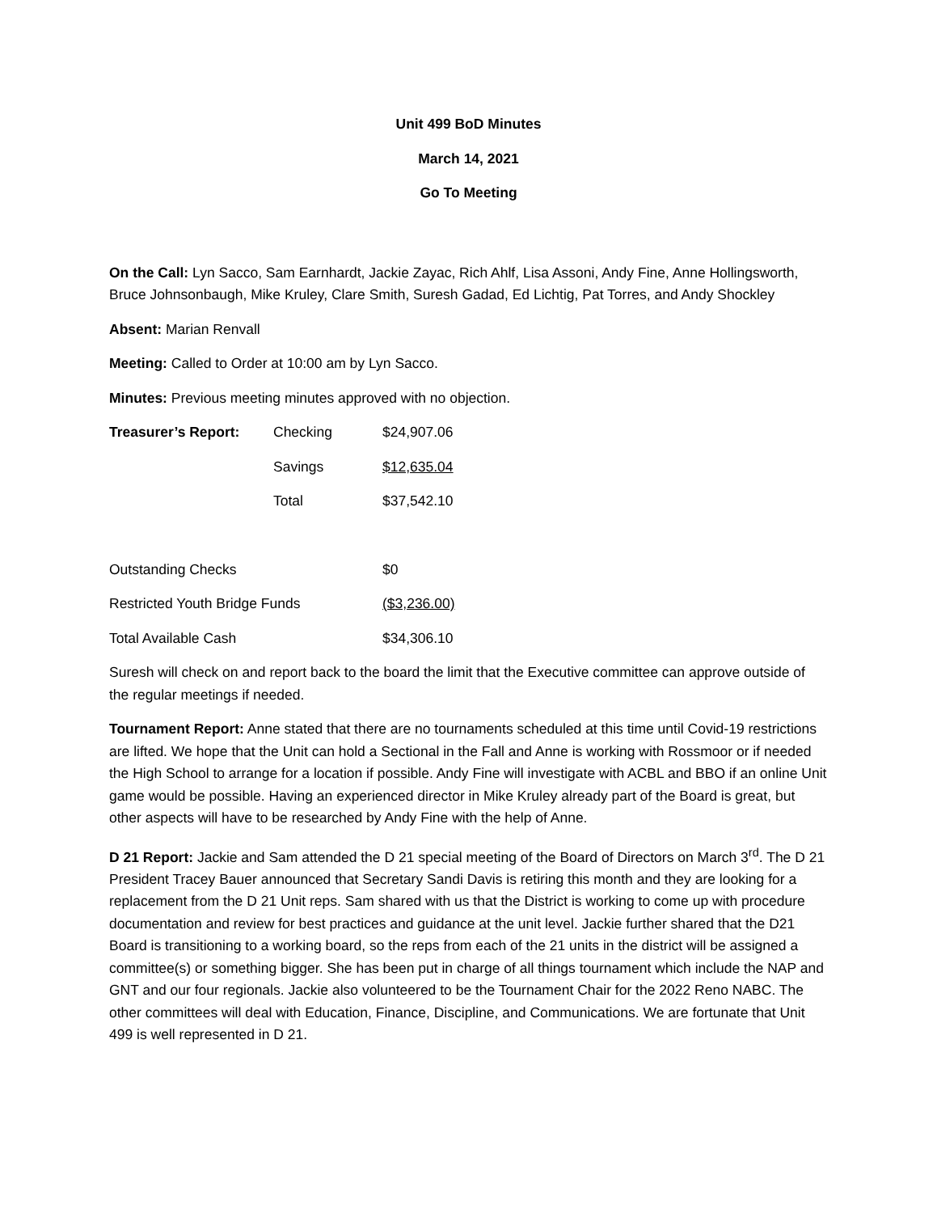Unit 499 BoD Minutes
March 14, 2021
Go To Meeting
On the Call: Lyn Sacco, Sam Earnhardt, Jackie Zayac, Rich Ahlf, Lisa Assoni, Andy Fine, Anne Hollingsworth, Bruce Johnsonbaugh, Mike Kruley, Clare Smith, Suresh Gadad, Ed Lichtig, Pat Torres, and Andy Shockley
Absent: Marian Renvall
Meeting: Called to Order at 10:00 am by Lyn Sacco.
Minutes: Previous meeting minutes approved with no objection.
| Treasurer’s Report: | Checking | $24,907.06 |
| | Savings | $12,635.04 |
| | Total | $37,542.10 |
| Outstanding Checks | | $0 |
| Restricted Youth Bridge Funds | | ($3,236.00) |
| Total Available Cash | | $34,306.10 |
Suresh will check on and report back to the board the limit that the Executive committee can approve outside of the regular meetings if needed.
Tournament Report: Anne stated that there are no tournaments scheduled at this time until Covid-19 restrictions are lifted. We hope that the Unit can hold a Sectional in the Fall and Anne is working with Rossmoor or if needed the High School to arrange for a location if possible. Andy Fine will investigate with ACBL and BBO if an online Unit game would be possible. Having an experienced director in Mike Kruley already part of the Board is great, but other aspects will have to be researched by Andy Fine with the help of Anne.
D 21 Report: Jackie and Sam attended the D 21 special meeting of the Board of Directors on March 3<sup>rd</sup>. The D 21 President Tracey Bauer announced that Secretary Sandi Davis is retiring this month and they are looking for a replacement from the D 21 Unit reps. Sam shared with us that the District is working to come up with procedure documentation and review for best practices and guidance at the unit level. Jackie further shared that the D21 Board is transitioning to a working board, so the reps from each of the 21 units in the district will be assigned a committee(s) or something bigger. She has been put in charge of all things tournament which include the NAP and GNT and our four regionals. Jackie also volunteered to be the Tournament Chair for the 2022 Reno NABC. The other committees will deal with Education, Finance, Discipline, and Communications. We are fortunate that Unit 499 is well represented in D 21.